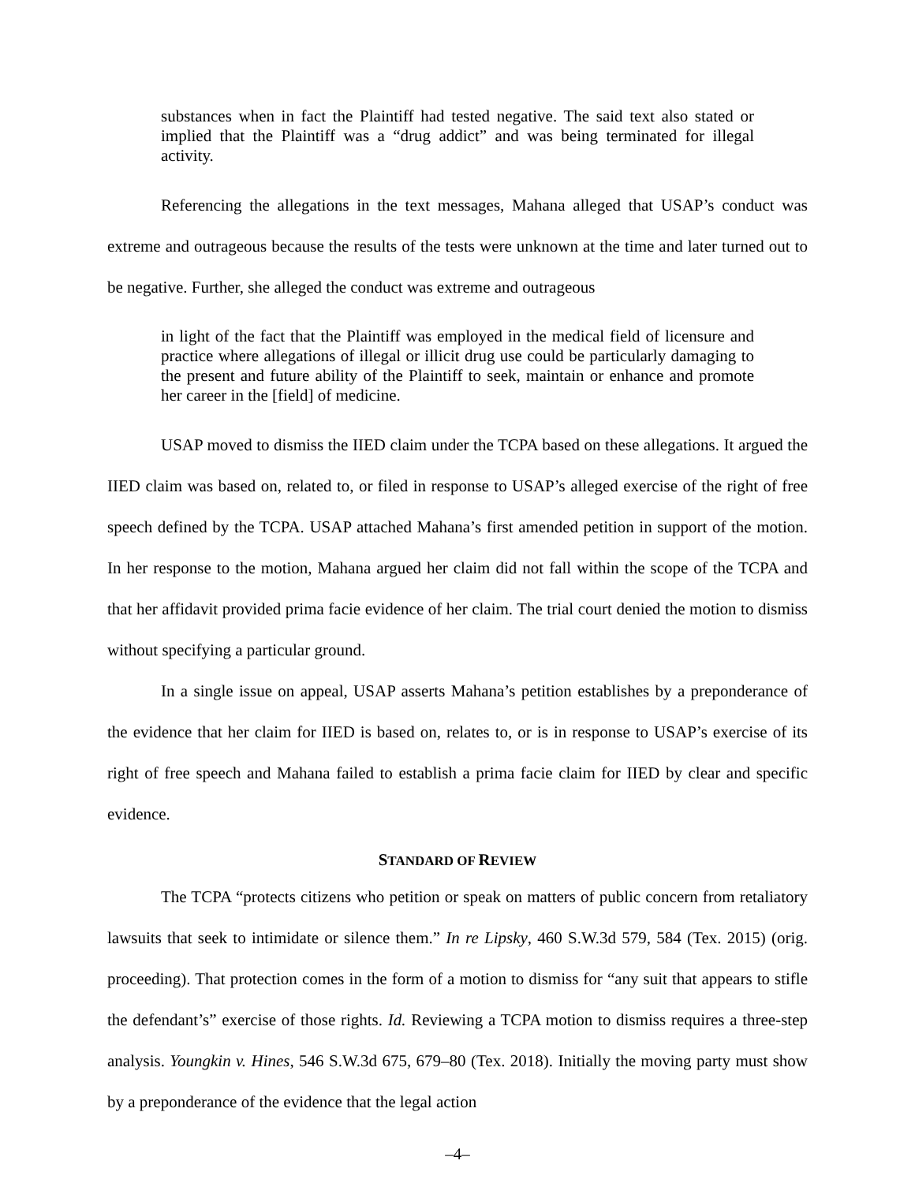substances when in fact the Plaintiff had tested negative. The said text also stated or implied that the Plaintiff was a “drug addict” and was being terminated for illegal activity.
Referencing the allegations in the text messages, Mahana alleged that USAP’s conduct was extreme and outrageous because the results of the tests were unknown at the time and later turned out to be negative. Further, she alleged the conduct was extreme and outrageous
in light of the fact that the Plaintiff was employed in the medical field of licensure and practice where allegations of illegal or illicit drug use could be particularly damaging to the present and future ability of the Plaintiff to seek, maintain or enhance and promote her career in the [field] of medicine.
USAP moved to dismiss the IIED claim under the TCPA based on these allegations. It argued the IIED claim was based on, related to, or filed in response to USAP’s alleged exercise of the right of free speech defined by the TCPA. USAP attached Mahana’s first amended petition in support of the motion. In her response to the motion, Mahana argued her claim did not fall within the scope of the TCPA and that her affidavit provided prima facie evidence of her claim. The trial court denied the motion to dismiss without specifying a particular ground.
In a single issue on appeal, USAP asserts Mahana’s petition establishes by a preponderance of the evidence that her claim for IIED is based on, relates to, or is in response to USAP’s exercise of its right of free speech and Mahana failed to establish a prima facie claim for IIED by clear and specific evidence.
STANDARD OF REVIEW
The TCPA “protects citizens who petition or speak on matters of public concern from retaliatory lawsuits that seek to intimidate or silence them.” In re Lipsky, 460 S.W.3d 579, 584 (Tex. 2015) (orig. proceeding). That protection comes in the form of a motion to dismiss for “any suit that appears to stifle the defendant’s” exercise of those rights. Id. Reviewing a TCPA motion to dismiss requires a three-step analysis. Youngkin v. Hines, 546 S.W.3d 675, 679–80 (Tex. 2018). Initially the moving party must show by a preponderance of the evidence that the legal action
–4–